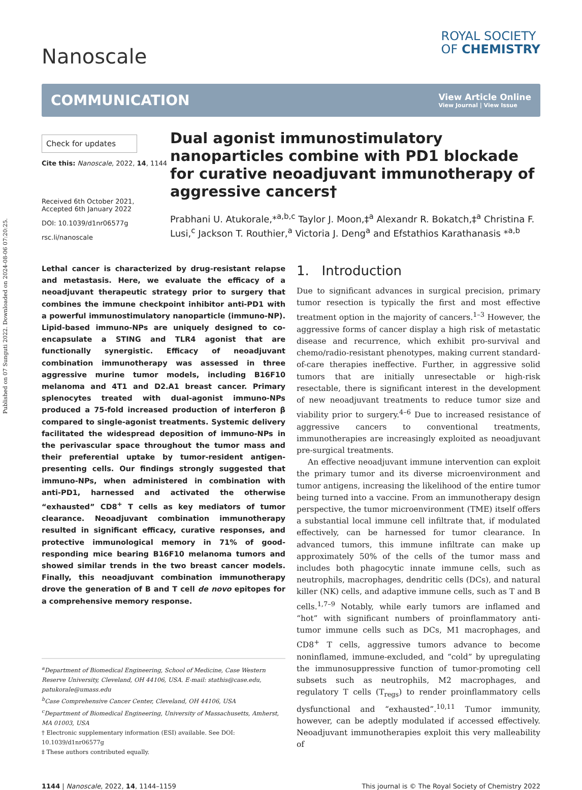Published on 07 Sunguti 2022. Downloaded on 2024-08-06 07:20:25.
Nanoscale
ROYAL SOCIETY
OF CHEMISTRY
COMMUNICATION
View Article Online
View Journal | View Issue
Check for updates
Cite this: Nanoscale, 2022, 14, 1144
Received 6th October 2021,
Accepted 6th January 2022
DOI: 10.1039/d1nr06577g
rsc.li/nanoscale
Dual agonist immunostimulatory nanoparticles combine with PD1 blockade for curative neoadjuvant immunotherapy of aggressive cancers†
Prabhani U. Atukorale,*<sup>a,b,c</sup> Taylor J. Moon,‡<sup>a</sup> Alexandr R. Bokatch,‡<sup>a</sup> Christina F. Lusi,<sup>c</sup> Jackson T. Routhier,<sup>a</sup> Victoria J. Deng<sup>a</sup> and Efstathios Karathanasis *<sup>a,b</sup>
Lethal cancer is characterized by drug-resistant relapse and metastasis. Here, we evaluate the efficacy of a neoadjuvant therapeutic strategy prior to surgery that combines the immune checkpoint inhibitor anti-PD1 with a powerful immunostimulatory nanoparticle (immuno-NP). Lipid-based immuno-NPs are uniquely designed to co-encapsulate a STING and TLR4 agonist that are functionally synergistic. Efficacy of neoadjuvant combination immunotherapy was assessed in three aggressive murine tumor models, including B16F10 melanoma and 4T1 and D2.A1 breast cancer. Primary splenocytes treated with dual-agonist immuno-NPs produced a 75-fold increased production of interferon β compared to single-agonist treatments. Systemic delivery facilitated the widespread deposition of immuno-NPs in the perivascular space throughout the tumor mass and their preferential uptake by tumor-resident antigen-presenting cells. Our findings strongly suggested that immuno-NPs, when administered in combination with anti-PD1, harnessed and activated the otherwise “exhausted” CD8<sup>+</sup> T cells as key mediators of tumor clearance. Neoadjuvant combination immunotherapy resulted in significant efficacy, curative responses, and protective immunological memory in 71% of good-responding mice bearing B16F10 melanoma tumors and showed similar trends in the two breast cancer models. Finally, this neoadjuvant combination immunotherapy drove the generation of B and T cell de novo epitopes for a comprehensive memory response.
<sup>a</sup> Department of Biomedical Engineering, School of Medicine, Case Western Reserve University, Cleveland, OH 44106, USA. E-mail: stathis@case.edu, patukorale@umass.edu
<sup>b</sup> Case Comprehensive Cancer Center, Cleveland, OH 44106, USA
<sup>c</sup> Department of Biomedical Engineering, University of Massachusetts, Amherst, MA 01003, USA
† Electronic supplementary information (ESI) available. See DOI: 10.1039/d1nr06577g
‡ These authors contributed equally.
1. Introduction
Due to significant advances in surgical precision, primary tumor resection is typically the first and most effective treatment option in the majority of cancers.<sup>1–3</sup> However, the aggressive forms of cancer display a high risk of metastatic disease and recurrence, which exhibit pro-survival and chemo/radio-resistant phenotypes, making current standard-of-care therapies ineffective. Further, in aggressive solid tumors that are initially unresectable or high-risk resectable, there is significant interest in the development of new neoadjuvant treatments to reduce tumor size and viability prior to surgery.<sup>4–6</sup> Due to increased resistance of aggressive cancers to conventional treatments, immunotherapies are increasingly exploited as neoadjuvant pre-surgical treatments.
An effective neoadjuvant immune intervention can exploit the primary tumor and its diverse microenvironment and tumor antigens, increasing the likelihood of the entire tumor being turned into a vaccine. From an immunotherapy design perspective, the tumor microenvironment (TME) itself offers a substantial local immune cell infiltrate that, if modulated effectively, can be harnessed for tumor clearance. In advanced tumors, this immune infiltrate can make up approximately 50% of the cells of the tumor mass and includes both phagocytic innate immune cells, such as neutrophils, macrophages, dendritic cells (DCs), and natural killer (NK) cells, and adaptive immune cells, such as T and B cells.<sup>1,7–9</sup> Notably, while early tumors are inflamed and “hot” with significant numbers of proinflammatory anti-tumor immune cells such as DCs, M1 macrophages, and CD8<sup>+</sup> T cells, aggressive tumors advance to become noninflamed, immune-excluded, and “cold” by upregulating the immunosuppressive function of tumor-promoting cell subsets such as neutrophils, M2 macrophages, and regulatory T cells (T<sub>regs</sub>) to render proinflammatory cells dysfunctional and “exhausted”.<sup>10,11</sup> Tumor immunity, however, can be adeptly modulated if accessed effectively. Neoadjuvant immunotherapies exploit this very malleability of
1144 | Nanoscale, 2022, 14, 1144–1159 This journal is © The Royal Society of Chemistry 2022